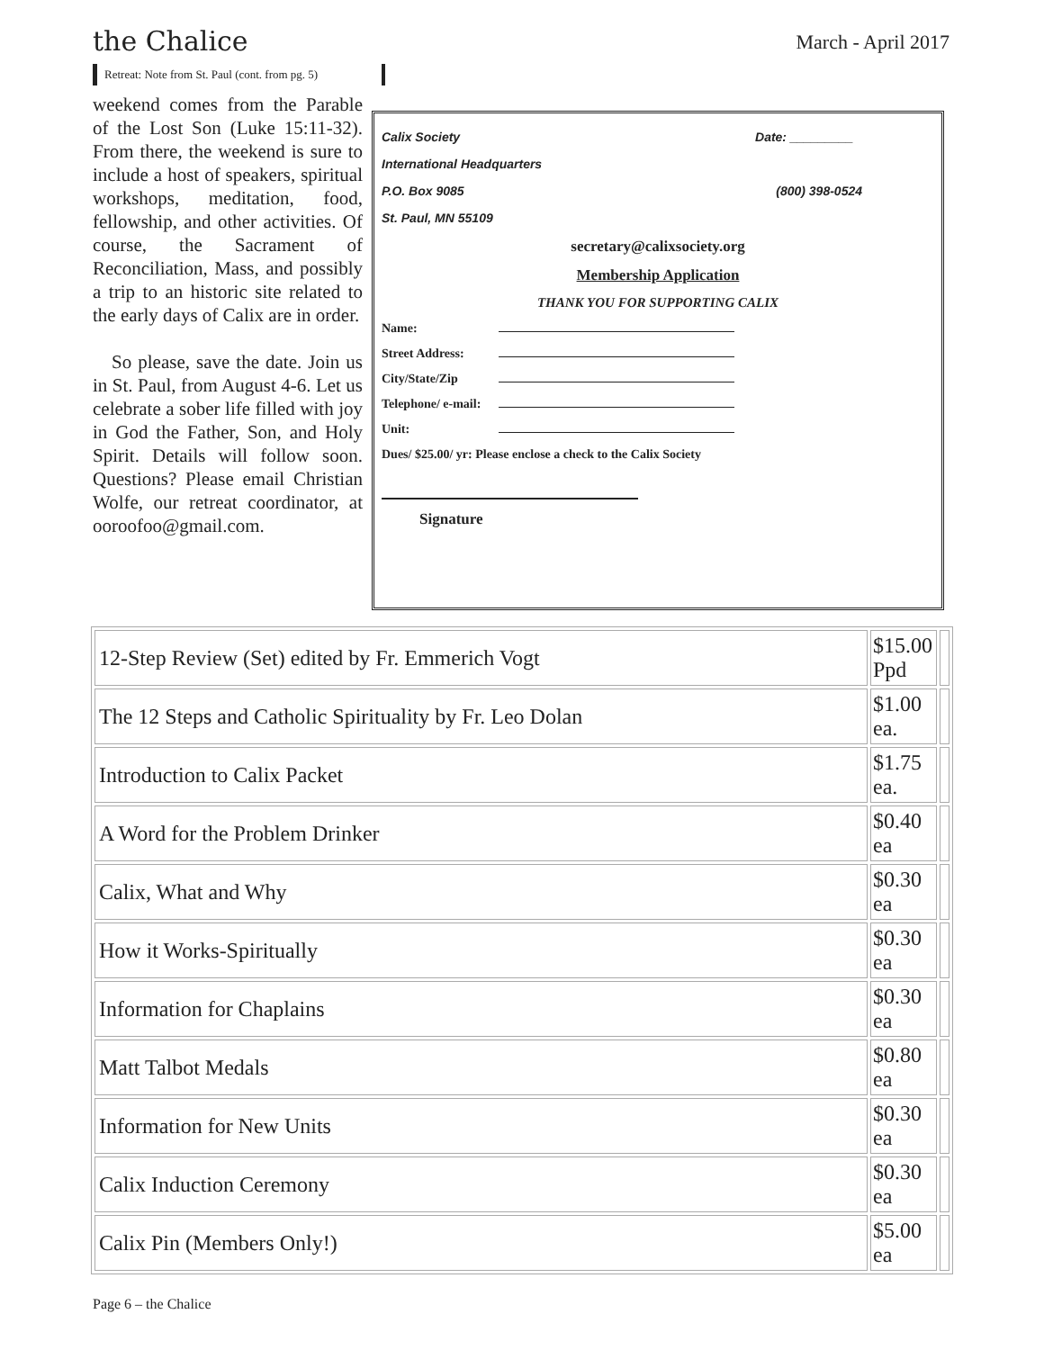the Chalice
March - April 2017
Retreat: Note from St. Paul (cont. from pg. 5)
weekend comes from the Parable of the Lost Son (Luke 15:11-32). From there, the weekend is sure to include a host of speakers, spiritual workshops, meditation, food, fellowship, and other activities. Of course, the Sacrament of Reconciliation, Mass, and possibly a trip to an historic site related to the early days of Calix are in order.
So please, save the date. Join us in St. Paul, from August 4-6. Let us celebrate a sober life filled with joy in God the Father, Son, and Holy Spirit. Details will follow soon. Questions? Please email Christian Wolfe, our retreat coordinator, at ooroofoo@gmail.com.
Calix Society Date: _________
International Headquarters
P.O. Box 9085 (800) 398-0524
St. Paul, MN 55109
secretary@calixsociety.org
Membership Application
THANK YOU FOR SUPPORTING CALIX
Name:
Street Address:
City/State/Zip
Telephone/ e-mail:
Unit:
Dues/ $25.00/ yr: Please enclose a check to the Calix Society
Signature
| 12-Step Review (Set) edited by Fr. Emmerich Vogt | $15.00 Ppd | |
| The 12 Steps and Catholic Spirituality by Fr. Leo Dolan | $1.00 ea. | |
| Introduction to Calix Packet | $1.75 ea. | |
| A Word for the Problem Drinker | $0.40 ea | |
| Calix, What and Why | $0.30 ea | |
| How it Works-Spiritually | $0.30 ea | |
| Information for Chaplains | $0.30 ea | |
| Matt Talbot Medals | $0.80 ea | |
| Information for New Units | $0.30 ea | |
| Calix Induction Ceremony | $0.30 ea | |
| Calix Pin (Members Only!) | $5.00 ea | |
Page 6 – the Chalice